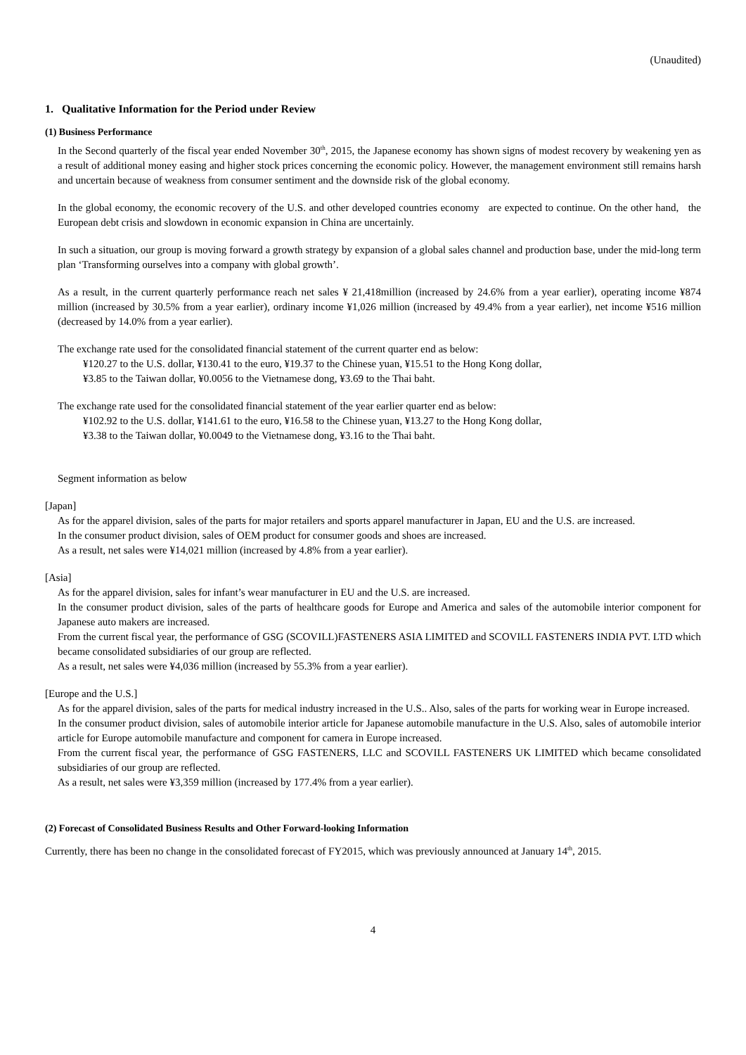(Unaudited)
1. Qualitative Information for the Period under Review
(1) Business Performance
In the Second quarterly of the fiscal year ended November 30<sup>th</sup>, 2015, the Japanese economy has shown signs of modest recovery by weakening yen as a result of additional money easing and higher stock prices concerning the economic policy. However, the management environment still remains harsh and uncertain because of weakness from consumer sentiment and the downside risk of the global economy.
In the global economy, the economic recovery of the U.S. and other developed countries economy are expected to continue. On the other hand, the European debt crisis and slowdown in economic expansion in China are uncertainly.
In such a situation, our group is moving forward a growth strategy by expansion of a global sales channel and production base, under the mid-long term plan ‘Transforming ourselves into a company with global growth’.
As a result, in the current quarterly performance reach net sales ¥ 21,418million (increased by 24.6% from a year earlier), operating income ¥874 million (increased by 30.5% from a year earlier), ordinary income ¥1,026 million (increased by 49.4% from a year earlier), net income ¥516 million (decreased by 14.0% from a year earlier).
The exchange rate used for the consolidated financial statement of the current quarter end as below:
¥120.27 to the U.S. dollar, ¥130.41 to the euro, ¥19.37 to the Chinese yuan, ¥15.51 to the Hong Kong dollar,
¥3.85 to the Taiwan dollar, ¥0.0056 to the Vietnamese dong, ¥3.69 to the Thai baht.
The exchange rate used for the consolidated financial statement of the year earlier quarter end as below:
¥102.92 to the U.S. dollar, ¥141.61 to the euro, ¥16.58 to the Chinese yuan, ¥13.27 to the Hong Kong dollar,
¥3.38 to the Taiwan dollar, ¥0.0049 to the Vietnamese dong, ¥3.16 to the Thai baht.
Segment information as below
[Japan]
As for the apparel division, sales of the parts for major retailers and sports apparel manufacturer in Japan, EU and the U.S. are increased.
In the consumer product division, sales of OEM product for consumer goods and shoes are increased.
As a result, net sales were ¥14,021 million (increased by 4.8% from a year earlier).
[Asia]
As for the apparel division, sales for infant’s wear manufacturer in EU and the U.S. are increased.
In the consumer product division, sales of the parts of healthcare goods for Europe and America and sales of the automobile interior component for Japanese auto makers are increased.
From the current fiscal year, the performance of GSG (SCOVILL)FASTENERS ASIA LIMITED and SCOVILL FASTENERS INDIA PVT. LTD which became consolidated subsidiaries of our group are reflected.
As a result, net sales were ¥4,036 million (increased by 55.3% from a year earlier).
[Europe and the U.S.]
As for the apparel division, sales of the parts for medical industry increased in the U.S.. Also, sales of the parts for working wear in Europe increased.
In the consumer product division, sales of automobile interior article for Japanese automobile manufacture in the U.S. Also, sales of automobile interior article for Europe automobile manufacture and component for camera in Europe increased.
From the current fiscal year, the performance of GSG FASTENERS, LLC and SCOVILL FASTENERS UK LIMITED which became consolidated subsidiaries of our group are reflected.
As a result, net sales were ¥3,359 million (increased by 177.4% from a year earlier).
(2) Forecast of Consolidated Business Results and Other Forward-looking Information
Currently, there has been no change in the consolidated forecast of FY2015, which was previously announced at January 14<sup>th</sup>, 2015.
4